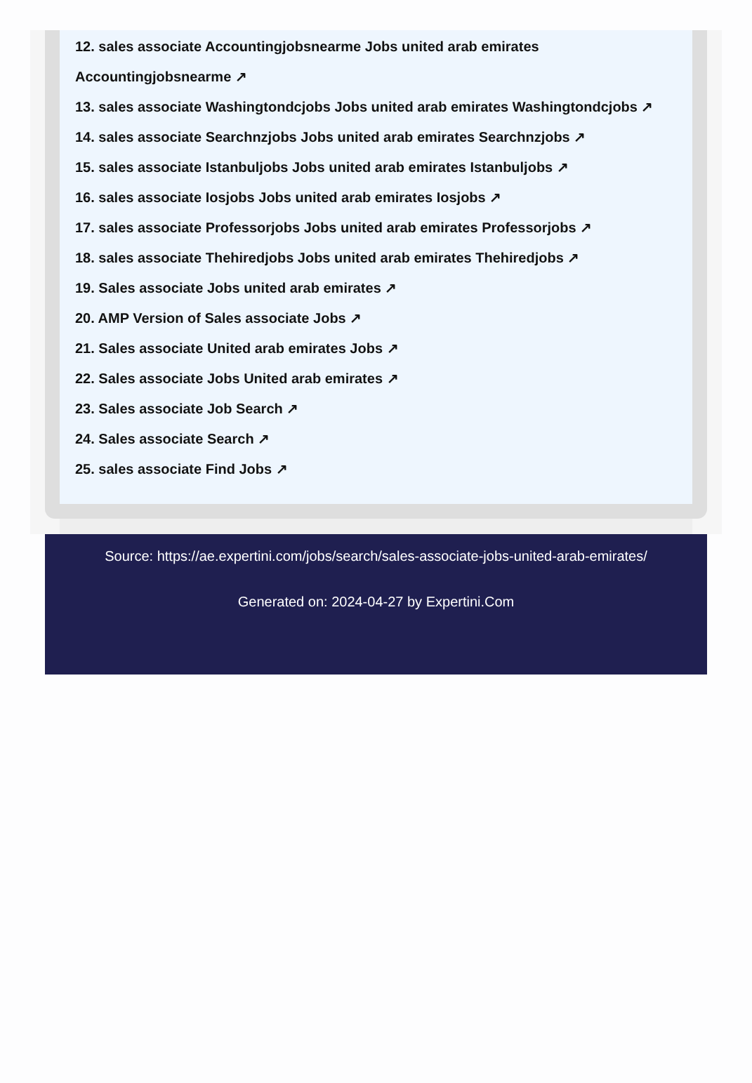12. sales associate Accountingjobsnearme Jobs united arab emirates Accountingjobsnearme ↗
13. sales associate Washingtondcjobs Jobs united arab emirates Washingtondcjobs ↗
14. sales associate Searchnzjobs Jobs united arab emirates Searchnzjobs ↗
15. sales associate Istanbuljobs Jobs united arab emirates Istanbuljobs ↗
16. sales associate Iosjobs Jobs united arab emirates Iosjobs ↗
17. sales associate Professorjobs Jobs united arab emirates Professorjobs ↗
18. sales associate Thehiredjobs Jobs united arab emirates Thehiredjobs ↗
19. Sales associate Jobs united arab emirates ↗
20. AMP Version of Sales associate Jobs ↗
21. Sales associate United arab emirates Jobs ↗
22. Sales associate Jobs United arab emirates ↗
23. Sales associate Job Search ↗
24. Sales associate Search ↗
25. sales associate Find Jobs ↗
Source: https://ae.expertini.com/jobs/search/sales-associate-jobs-united-arab-emirates/
Generated on: 2024-04-27 by Expertini.Com